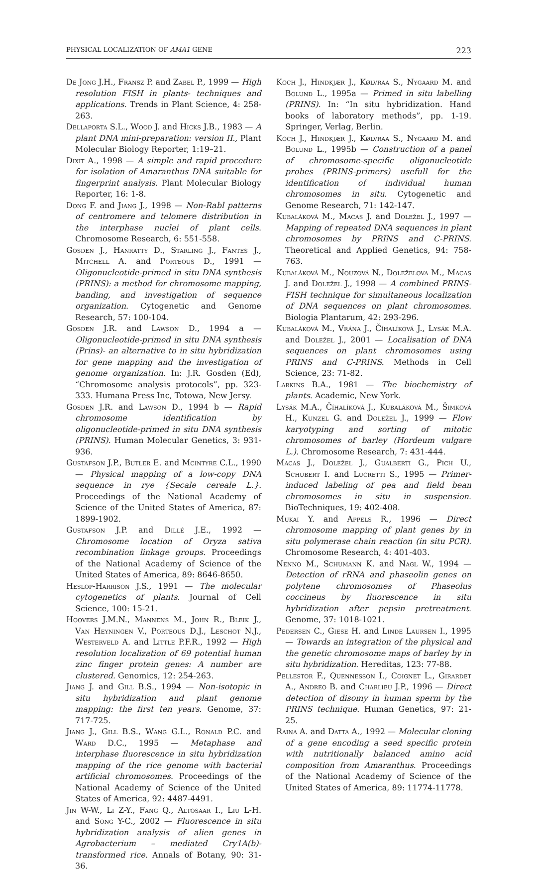PHYSICAL LOCALIZATION OF AMA1 GENE 223
De Jong J.H., Fransz P. and Zabel P., 1999 — High resolution FISH in plants- techniques and applications. Trends in Plant Science, 4: 258-263.
Dellaporta S.L., Wood J. and Hicks J.B., 1983 — A plant DNA mini-preparation: version II., Plant Molecular Biology Reporter, 1:19–21.
Dixit A., 1998 — A simple and rapid procedure for isolation of Amaranthus DNA suitable for fingerprint analysis. Plant Molecular Biology Reporter, 16: 1-8.
Dong F. and Jiang J., 1998 — Non-Rabl patterns of centromere and telomere distribution in the interphase nuclei of plant cells. Chromosome Research, 6: 551-558.
Gosden J., Hanratty D., Starling J., Fantes J., Mitchell A. and Porteous D., 1991 — Oligonucleotide-primed in situ DNA synthesis (PRINS): a method for chromosome mapping, banding, and investigation of sequence organization. Cytogenetic and Genome Research, 57: 100-104.
Gosden J.R. and Lawson D., 1994 a — Oligonucleotide-primed in situ DNA synthesis (Prins)- an alternative to in situ hybridization for gene mapping and the investigation of genome organization. In: J.R. Gosden (Ed), “Chromosome analysis protocols”, pp. 323-333. Humana Press Inc, Totowa, New Jersy.
Gosden J.R. and Lawson D., 1994 b — Rapid chromosome identification by oligonucleotide-primed in situ DNA synthesis (PRINS). Human Molecular Genetics, 3: 931-936.
Gustafson J.P., Butler E. and Mcintyre C.L., 1990 — Physical mapping of a low-copy DNA sequence in rye {Secale cereale L.}. Proceedings of the National Academy of Science of the United States of America, 87: 1899-1902.
Gustafson J.P. and Dillé J.E., 1992 — Chromosome location of Oryza sativa recombination linkage groups. Proceedings of the National Academy of Science of the United States of America, 89: 8646-8650.
Heslop-Harrison J.S., 1991 — The molecular cytogenetics of plants. Journal of Cell Science, 100: 15-21.
Hoovers J.M.N., Mannens M., John R., Bleik J., Van Heyningen V., Porteous D.J., Leschot N.J., Westerveld A. and Little P.F.R., 1992 — High resolution localization of 69 potential human zinc finger protein genes: A number are clustered. Genomics, 12: 254-263.
Jiang J. and Gill B.S., 1994 — Non-isotopic in situ hybridization and plant genome mapping: the first ten years. Genome, 37: 717-725.
Jiang J., Gill B.S., Wang G.L., Ronald P.C. and Ward D.C., 1995 — Metaphase and interphase fluorescence in situ hybridization mapping of the rice genome with bacterial artificial chromosomes. Proceedings of the National Academy of Science of the United States of America, 92: 4487-4491.
Jin W-W., Li Z-Y., Fang Q., Altosaar I., Liu L-H. and Song Y-C., 2002 — Fluorescence in situ hybridization analysis of alien genes in Agrobacterium – mediated Cry1A(b)-transformed rice. Annals of Botany, 90: 31-36.
Koch J., Hindkjær J., Kølvraa S., Nygaard M. and Bolund L., 1995a — Primed in situ labelling (PRINS). In: “In situ hybridization. Hand books of laboratory methods”, pp. 1-19. Springer, Verlag, Berlin.
Koch J., Hindkjær J., Kølvraa S., Nygaard M. and Bolund L., 1995b — Construction of a panel of chromosome-specific oligonucleotide probes (PRINS-primers) usefull for the identification of individual human chromosomes in situ. Cytogenetic and Genome Research, 71: 142-147.
Kubaláková M., Macas J. and Doležel J., 1997 — Mapping of repeated DNA sequences in plant chromosomes by PRINS and C-PRINS. Theoretical and Applied Genetics, 94: 758-763.
Kubaláková M., Nouzová N., Doleželova M., Macas J. and Doležel J., 1998 — A combined PRINS-FISH technique for simultaneous localization of DNA sequences on plant chromosomes. Biologia Plantarum, 42: 293-296.
Kubaláková M., Vrána J., Číhalíková J., Lysák M.A. and Doležel J., 2001 — Localisation of DNA sequences on plant chromosomes using PRINS and C-PRINS. Methods in Cell Science, 23: 71-82.
Larkins B.A., 1981 — The biochemistry of plants. Academic, New York.
Lysák M.A., Číhalíková J., Kubaláková M., Šimková H., Kunzel G. and Doležel J., 1999 — Flow karyotyping and sorting of mitotic chromosomes of barley (Hordeum vulgare L.). Chromosome Research, 7: 431-444.
Macas J., Doležel J., Gualberti G., Pich U., Schubert I. and Lucretti S., 1995 — Primer-induced labeling of pea and field bean chromosomes in situ in suspension. BioTechniques, 19: 402-408.
Mukai Y. and Appels R., 1996 — Direct chromosome mapping of plant genes by in situ polymerase chain reaction (in situ PCR). Chromosome Research, 4: 401-403.
Nenno M., Schumann K. and Nagl W., 1994 — Detection of rRNA and phaseolin genes on polytene chromosomes of Phaseolus coccineus by fluorescence in situ hybridization after pepsin pretreatment. Genome, 37: 1018-1021.
Pedersen C., Giese H. and Linde Laursen I., 1995 — Towards an integration of the physical and the genetic chromosome maps of barley by in situ hybridization. Hereditas, 123: 77-88.
Pellestor F., Quennesson I., Coignet L., Girardet A., Andreo B. and Charlieu J.P., 1996 — Direct detection of disomy in human sperm by the PRINS technique. Human Genetics, 97: 21-25.
Raina A. and Datta A., 1992 — Molecular cloning of a gene encoding a seed specific protein with nutritionally balanced amino acid composition from Amaranthus. Proceedings of the National Academy of Science of the United States of America, 89: 11774-11778.